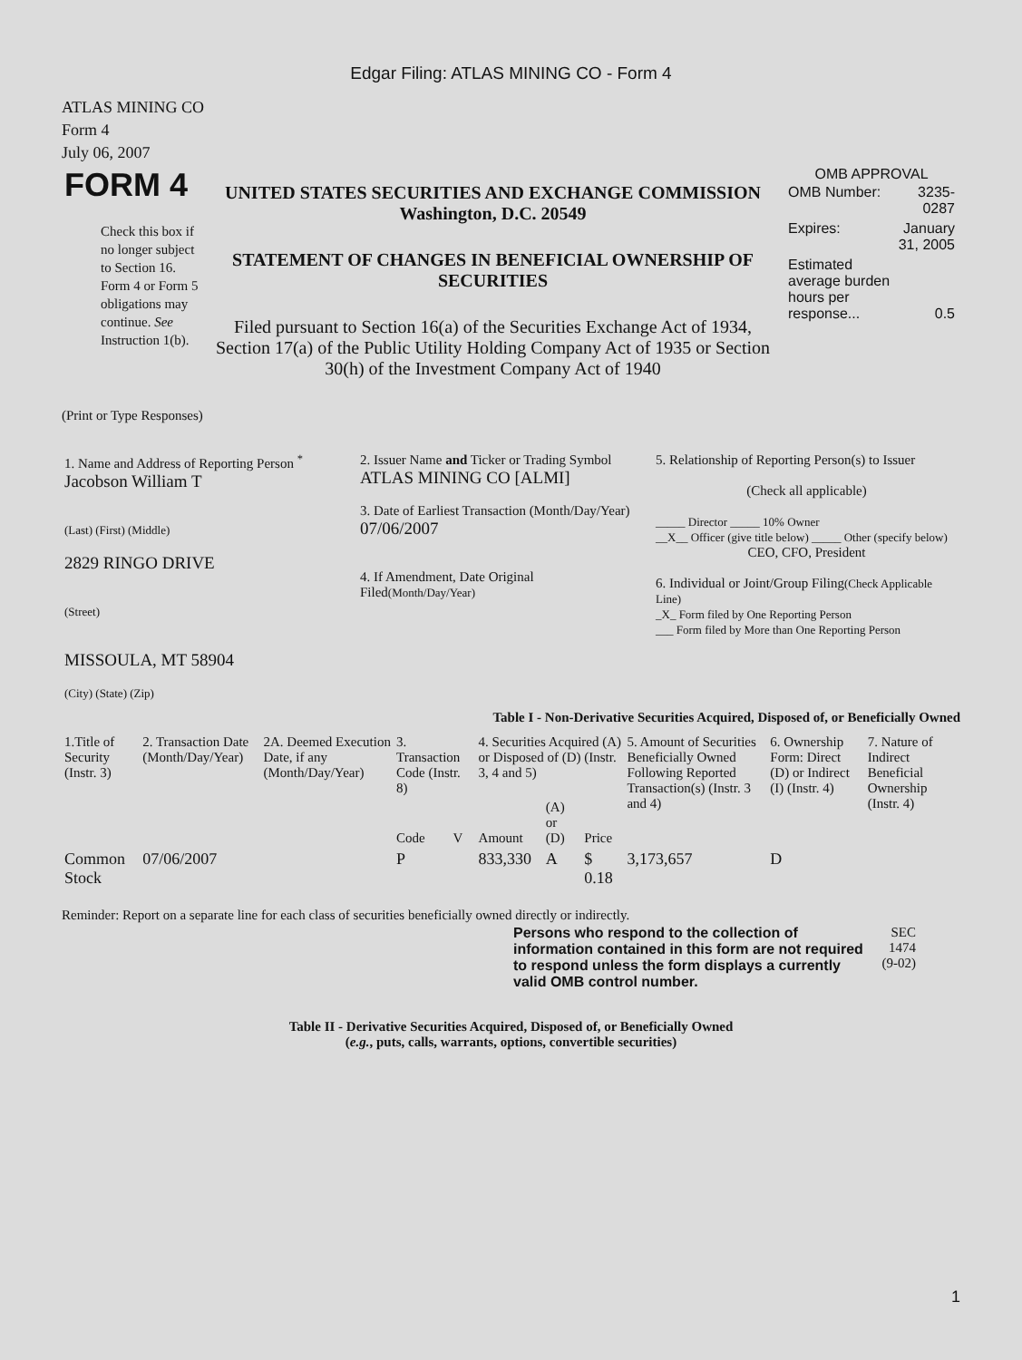Edgar Filing: ATLAS MINING CO - Form 4
ATLAS MINING CO
Form 4
July 06, 2007
| FORM 4 Check this box if no longer subject to Section 16. Form 4 or Form 5 obligations may continue. See Instruction 1(b). | UNITED STATES SECURITIES AND EXCHANGE COMMISSION Washington, D.C. 20549 STATEMENT OF CHANGES IN BENEFICIAL OWNERSHIP OF SECURITIES Filed pursuant to Section 16(a) of the Securities Exchange Act of 1934, Section 17(a) of the Public Utility Holding Company Act of 1935 or Section 30(h) of the Investment Company Act of 1940 | OMB APPROVAL / OMB Number: / 3235-0287 / / Expires: / January 31, 2005 / / Estimated average burden hours per response... / 0.5 / |
(Print or Type Responses)
| 1. Name and Address of Reporting Person <sup>*</sup> Jacobson William T (Last) (First) (Middle) 2829 RINGO DRIVE (Street) MISSOULA, MT 58904 (City) (State) (Zip) | 2. Issuer Name and Ticker or Trading Symbol ATLAS MINING CO [ALMI] 3. Date of Earliest Transaction (Month/Day/Year) 07/06/2007 4. If Amendment, Date Original Filed (Month/Day/Year) | 5. Relationship of Reporting Person(s) to Issuer (Check all applicable) _____ Director _____ 10% Owner __X__ Officer (give title below) _____ Other (specify below) CEO, CFO, President 6. Individual or Joint/Group Filing (Check Applicable Line) _X_ Form filed by One Reporting Person ___ Form filed by More than One Reporting Person |
Table I - Non-Derivative Securities Acquired, Disposed of, or Beneficially Owned
| 1.Title of Security (Instr. 3) | 2. Transaction Date (Month/Day/Year) | 2A. Deemed Execution Date, if any (Month/Day/Year) | 3. Transaction Code (Instr. 8) | | 4. Securities Acquired (A) or Disposed of (D) (Instr. 3, 4 and 5) | | | 5. Amount of Securities Beneficially Owned Following Reported Transaction(s) (Instr. 3 and 4) | 6. Ownership Form: Direct (D) or Indirect (I) (Instr. 4) | 7. Nature of Indirect Beneficial Ownership (Instr. 4) |
| --- | --- | --- | --- | --- | --- | --- | --- | --- | --- | --- |
| | | | Code | V | Amount | (A) or (D) | Price | | | |
| Common Stock | 07/06/2007 | | P | | 833,330 | A | $ 0.18 | 3,173,657 | D | |
Reminder: Report on a separate line for each class of securities beneficially owned directly or indirectly.
| Persons who respond to the collection of information contained in this form are not required to respond unless the form displays a currently valid OMB control number. | SEC 1474 (9-02) |
Table II - Derivative Securities Acquired, Disposed of, or Beneficially Owned
(e.g., puts, calls, warrants, options, convertible securities)
1